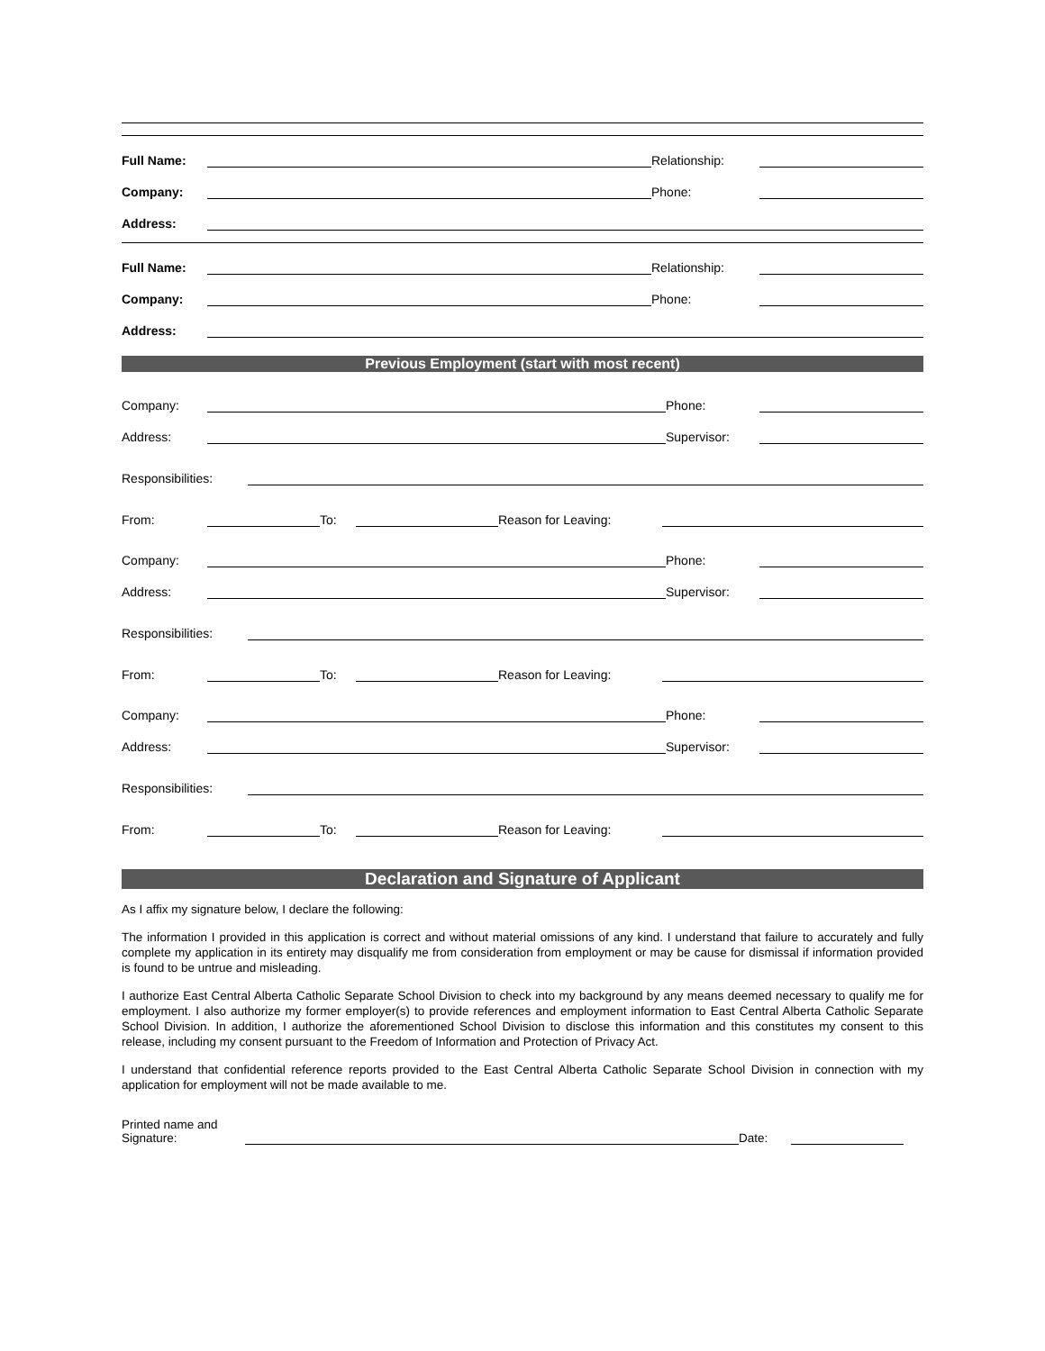Full Name: Relationship:
Company: Phone:
Address:
Full Name: Relationship:
Company: Phone:
Address:
Previous Employment (start with most recent)
Company: Phone:
Address: Supervisor:
Responsibilities:
From: To: Reason for Leaving:
Company: Phone:
Address: Supervisor:
Responsibilities:
From: To: Reason for Leaving:
Company: Phone:
Address: Supervisor:
Responsibilities:
From: To: Reason for Leaving:
Declaration and Signature of Applicant
As I affix my signature below, I declare the following:
The information I provided in this application is correct and without material omissions of any kind. I understand that failure to accurately and fully complete my application in its entirety may disqualify me from consideration from employment or may be cause for dismissal if information provided is found to be untrue and misleading.
I authorize East Central Alberta Catholic Separate School Division to check into my background by any means deemed necessary to qualify me for employment. I also authorize my former employer(s) to provide references and employment information to East Central Alberta Catholic Separate School Division. In addition, I authorize the aforementioned School Division to disclose this information and this constitutes my consent to this release, including my consent pursuant to the Freedom of Information and Protection of Privacy Act.
I understand that confidential reference reports provided to the East Central Alberta Catholic Separate School Division in connection with my application for employment will not be made available to me.
Printed name and
Signature: Date: